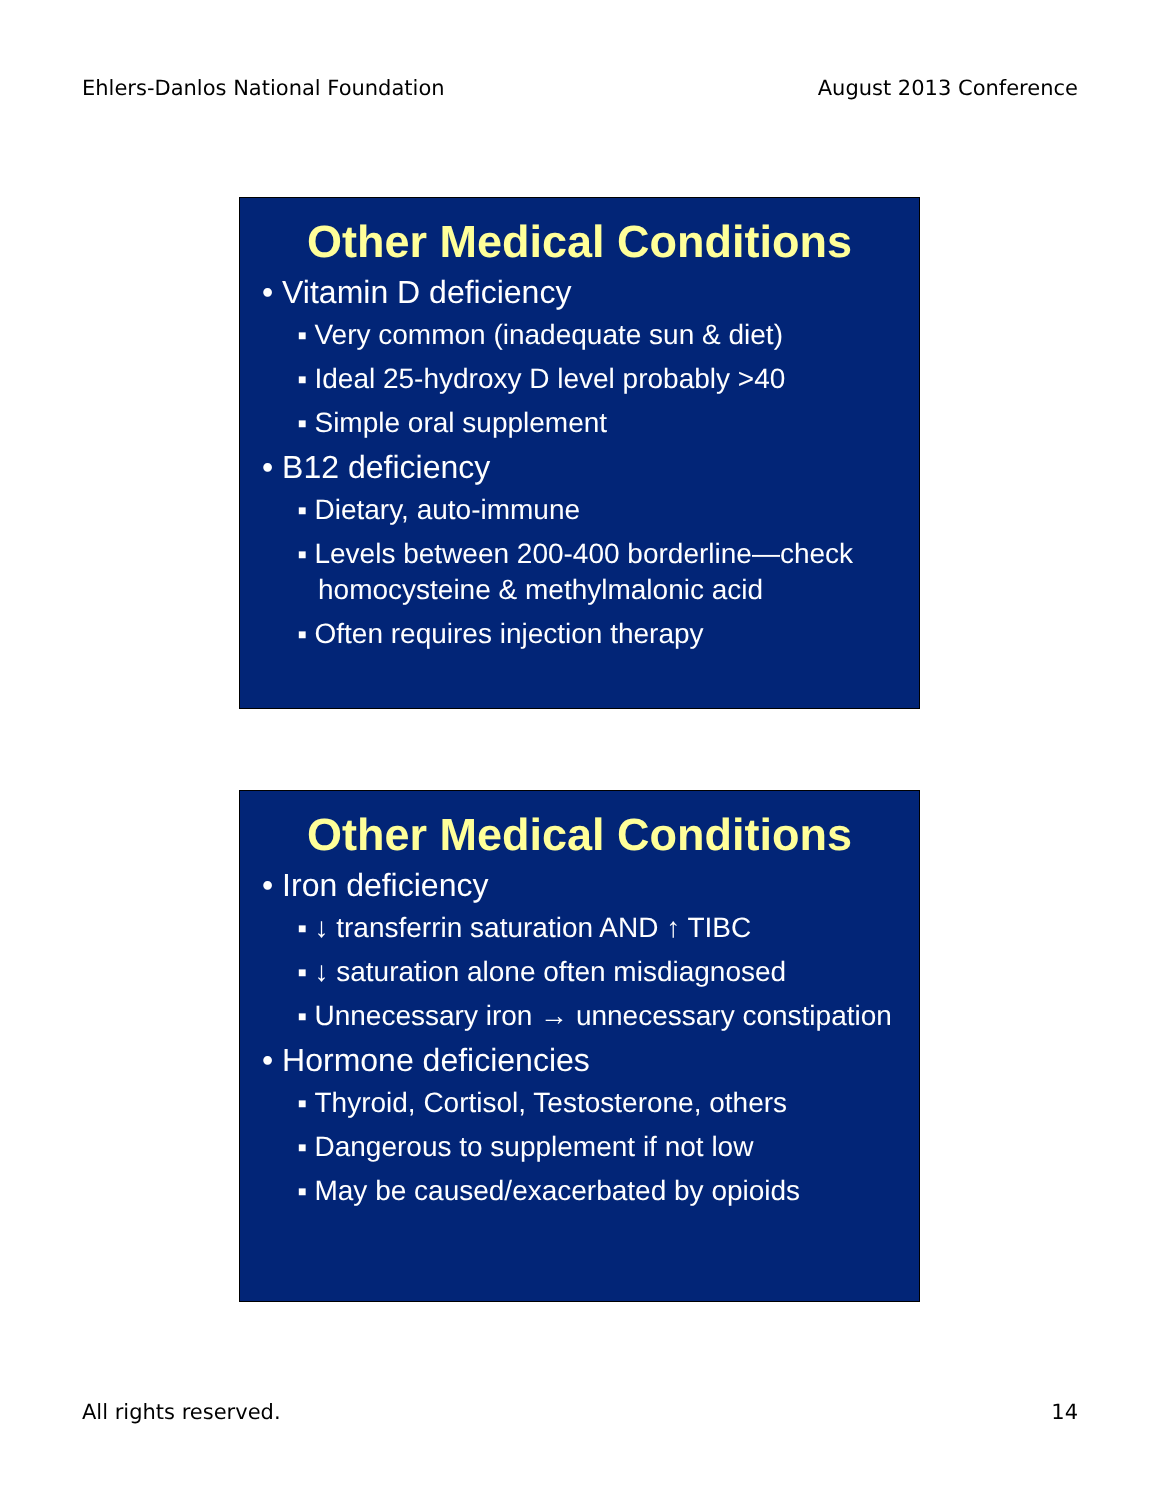Ehlers-Danlos National Foundation August 2013 Conference
Other Medical Conditions
• Vitamin D deficiency
■ Very common (inadequate sun & diet)
■ Ideal 25-hydroxy D level probably >40
■ Simple oral supplement
• B12 deficiency
■ Dietary, auto-immune
■ Levels between 200-400 borderline—check homocysteine & methylmalonic acid
■ Often requires injection therapy
Other Medical Conditions
• Iron deficiency
■ ↓ transferrin saturation AND ↑ TIBC
■ ↓ saturation alone often misdiagnosed
■ Unnecessary iron → unnecessary constipation
• Hormone deficiencies
■ Thyroid, Cortisol, Testosterone, others
■ Dangerous to supplement if not low
■ May be caused/exacerbated by opioids
All rights reserved. 14